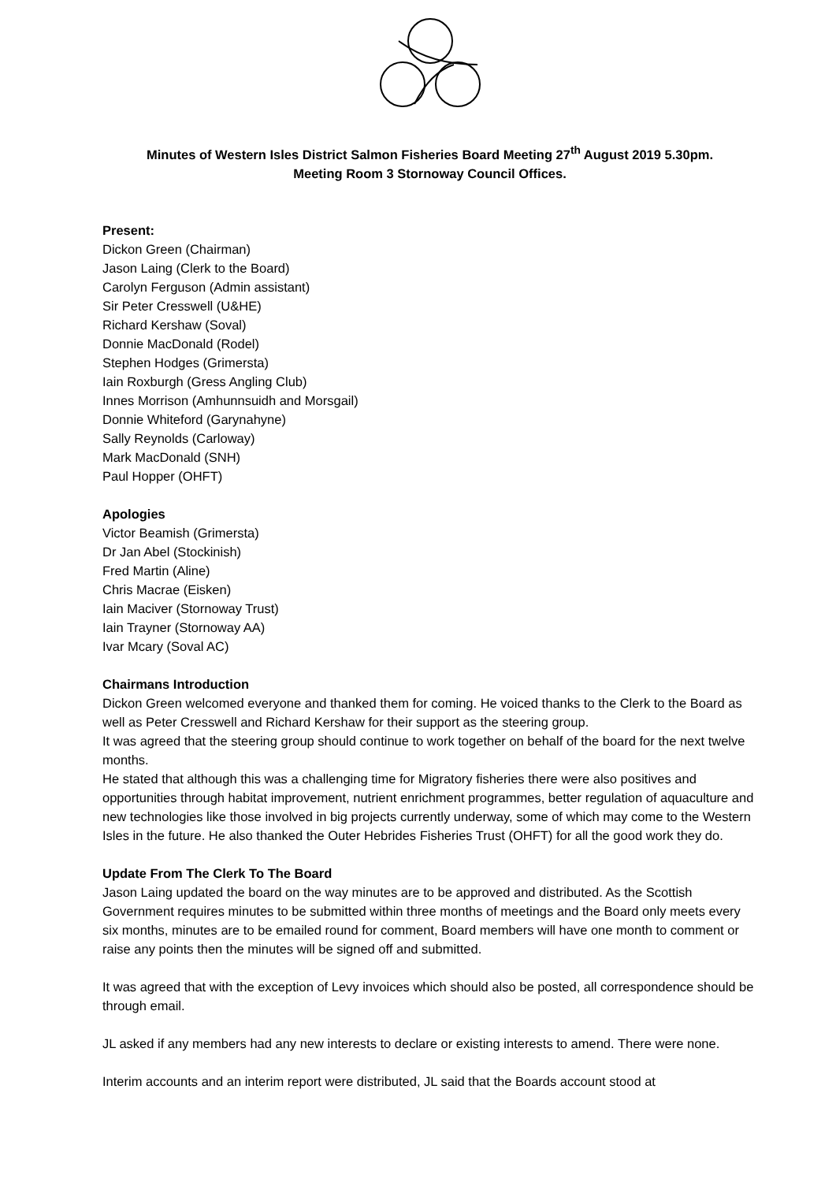Minutes of Western Isles District Salmon Fisheries Board Meeting 27<sup>th</sup> August 2019 5.30pm.
Meeting Room 3 Stornoway Council Offices.
Present:
Dickon Green (Chairman)
Jason Laing (Clerk to the Board)
Carolyn Ferguson (Admin assistant)
Sir Peter Cresswell (U&HE)
Richard Kershaw (Soval)
Donnie MacDonald (Rodel)
Stephen Hodges (Grimersta)
Iain Roxburgh (Gress Angling Club)
Innes Morrison (Amhunnsuidh and Morsgail)
Donnie Whiteford (Garynahyne)
Sally Reynolds (Carloway)
Mark MacDonald (SNH)
Paul Hopper (OHFT)
Apologies
Victor Beamish (Grimersta)
Dr Jan Abel (Stockinish)
Fred Martin (Aline)
Chris Macrae (Eisken)
Iain Maciver (Stornoway Trust)
Iain Trayner (Stornoway AA)
Ivar Mcary (Soval AC)
Chairmans Introduction
Dickon Green welcomed everyone and thanked them for coming. He voiced thanks to the Clerk to the Board as well as Peter Cresswell and Richard Kershaw for their support as the steering group.
It was agreed that the steering group should continue to work together on behalf of the board for the next twelve months.
He stated that although this was a challenging time for Migratory fisheries there were also positives and opportunities through habitat improvement, nutrient enrichment programmes, better regulation of aquaculture and new technologies like those involved in big projects currently underway, some of which may come to the Western Isles in the future. He also thanked the Outer Hebrides Fisheries Trust (OHFT) for all the good work they do.
Update From The Clerk To The Board
Jason Laing updated the board on the way minutes are to be approved and distributed. As the Scottish Government requires minutes to be submitted within three months of meetings and the Board only meets every six months, minutes are to be emailed round for comment, Board members will have one month to comment or raise any points then the minutes will be signed off and submitted.
It was agreed that with the exception of Levy invoices which should also be posted, all correspondence should be through email.
JL asked if any members had any new interests to declare or existing interests to amend. There were none.
Interim accounts and an interim report were distributed, JL said that the Boards account stood at